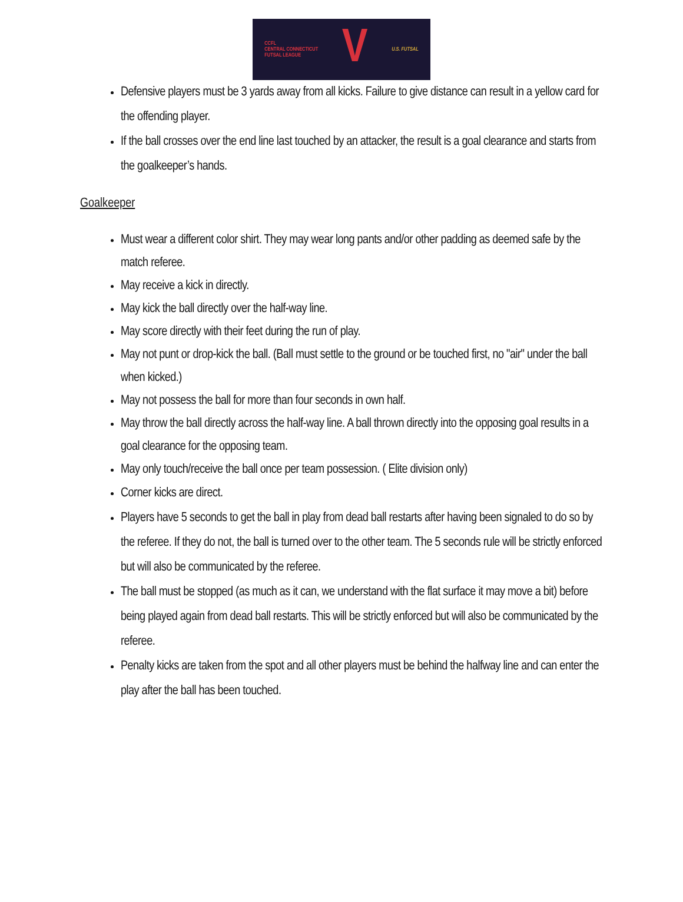CCFL
CENTRAL CONNECTICUT
FUTSAL LEAGUE V U.S. FUTSAL
Defensive players must be 3 yards away from all kicks. Failure to give distance can result in a yellow card for the offending player.
If the ball crosses over the end line last touched by an attacker, the result is a goal clearance and starts from the goalkeeper’s hands.
Goalkeeper
Must wear a different color shirt. They may wear long pants and/or other padding as deemed safe by the match referee.
May receive a kick in directly.
May kick the ball directly over the half-way line.
May score directly with their feet during the run of play.
May not punt or drop-kick the ball. (Ball must settle to the ground or be touched first, no "air" under the ball
when kicked.)
May not possess the ball for more than four seconds in own half.
May throw the ball directly across the half-way line. A ball thrown directly into the opposing goal results in a goal clearance for the opposing team.
May only touch/receive the ball once per team possession. ( Elite division only)
Corner kicks are direct.
Players have 5 seconds to get the ball in play from dead ball restarts after having been signaled to do so by the referee. If they do not, the ball is turned over to the other team. The 5 seconds rule will be strictly enforced but will also be communicated by the referee.
The ball must be stopped (as much as it can, we understand with the flat surface it may move a bit) before being played again from dead ball restarts. This will be strictly enforced but will also be communicated by the referee.
Penalty kicks are taken from the spot and all other players must be behind the halfway line and can enter the play after the ball has been touched.